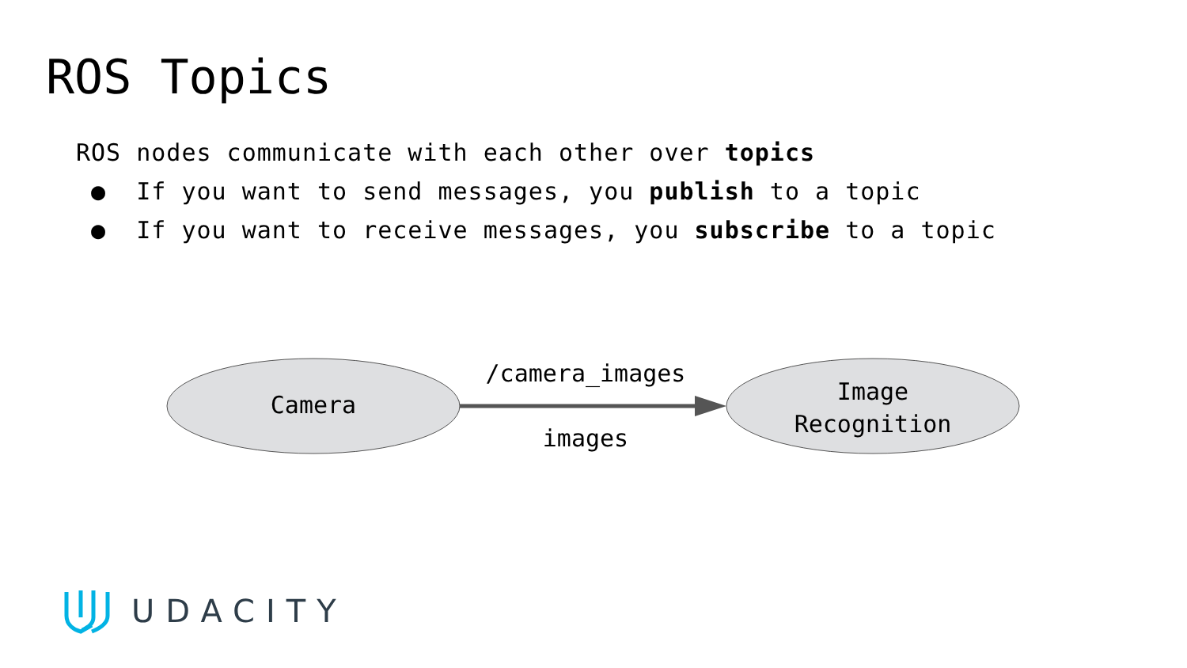ROS Topics
ROS nodes communicate with each other over topics
● If you want to send messages, you publish to a topic
● If you want to receive messages, you subscribe to a topic
Camera
/camera_images
images
Image
Recognition
UDACITY